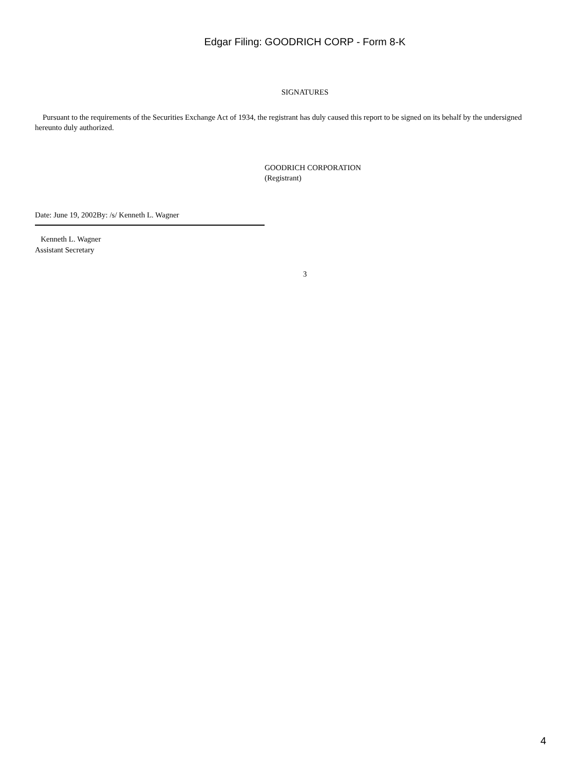Edgar Filing: GOODRICH CORP - Form 8-K
SIGNATURES
Pursuant to the requirements of the Securities Exchange Act of 1934, the registrant has duly caused this report to be signed on its behalf by the undersigned hereunto duly authorized.
GOODRICH CORPORATION
(Registrant)
Date: June 19, 2002By: /s/ Kenneth L. Wagner
Kenneth L. Wagner
Assistant Secretary
3
4